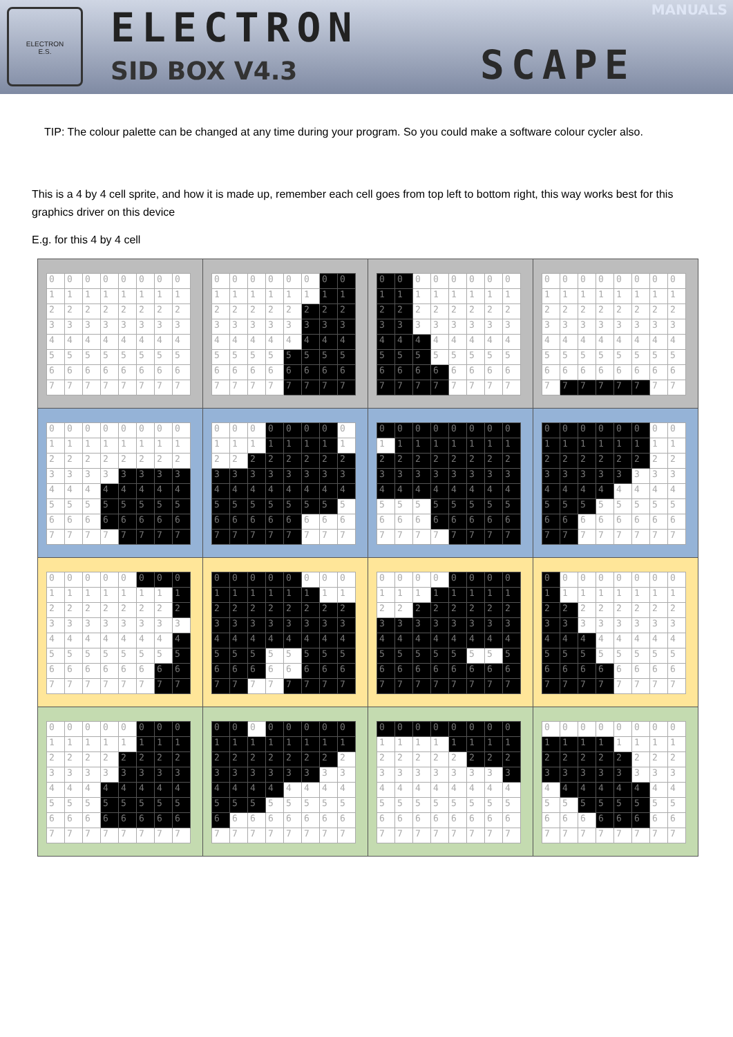ELECTRON
E.S.
ELECTRON
SID BOX V4.3 SCAPE
MANUALS
TIP: The colour palette can be changed at any time during your program. So you could make a software colour cycler also.
This is a 4 by 4 cell sprite, and how it is made up, remember each cell goes from top left to bottom right, this way works best for this graphics driver on this device
E.g. for this 4 by 4 cell
| / 0 / 0 / 0 / 0 / 0 / 0 / 0 / 0 / / 1 / 1 / 1 / 1 / 1 / 1 / 1 / 1 / / 2 / 2 / 2 / 2 / 2 / 2 / 2 / 2 / / 3 / 3 / 3 / 3 / 3 / 3 / 3 / 3 / / 4 / 4 / 4 / 4 / 4 / 4 / 4 / 4 / / 5 / 5 / 5 / 5 / 5 / 5 / 5 / 5 / / 6 / 6 / 6 / 6 / 6 / 6 / 6 / 6 / / 7 / 7 / 7 / 7 / 7 / 7 / 7 / 7 / | / 0 / 0 / 0 / 0 / 0 / 0 / 0 / 0 / / 1 / 1 / 1 / 1 / 1 / 1 / 1 / 1 / / 2 / 2 / 2 / 2 / 2 / 2 / 2 / 2 / / 3 / 3 / 3 / 3 / 3 / 3 / 3 / 3 / / 4 / 4 / 4 / 4 / 4 / 4 / 4 / 4 / / 5 / 5 / 5 / 5 / 5 / 5 / 5 / 5 / / 6 / 6 / 6 / 6 / 6 / 6 / 6 / 6 / / 7 / 7 / 7 / 7 / 7 / 7 / 7 / 7 / | / 0 / 0 / 0 / 0 / 0 / 0 / 0 / 0 / / 1 / 1 / 1 / 1 / 1 / 1 / 1 / 1 / / 2 / 2 / 2 / 2 / 2 / 2 / 2 / 2 / / 3 / 3 / 3 / 3 / 3 / 3 / 3 / 3 / / 4 / 4 / 4 / 4 / 4 / 4 / 4 / 4 / / 5 / 5 / 5 / 5 / 5 / 5 / 5 / 5 / / 6 / 6 / 6 / 6 / 6 / 6 / 6 / 6 / / 7 / 7 / 7 / 7 / 7 / 7 / 7 / 7 / | / 0 / 0 / 0 / 0 / 0 / 0 / 0 / 0 / / 1 / 1 / 1 / 1 / 1 / 1 / 1 / 1 / / 2 / 2 / 2 / 2 / 2 / 2 / 2 / 2 / / 3 / 3 / 3 / 3 / 3 / 3 / 3 / 3 / / 4 / 4 / 4 / 4 / 4 / 4 / 4 / 4 / / 5 / 5 / 5 / 5 / 5 / 5 / 5 / 5 / / 6 / 6 / 6 / 6 / 6 / 6 / 6 / 6 / / 7 / 7 / 7 / 7 / 7 / 7 / 7 / 7 / |
| / 0 / 0 / 0 / 0 / 0 / 0 / 0 / 0 / / 1 / 1 / 1 / 1 / 1 / 1 / 1 / 1 / / 2 / 2 / 2 / 2 / 2 / 2 / 2 / 2 / / 3 / 3 / 3 / 3 / 3 / 3 / 3 / 3 / / 4 / 4 / 4 / 4 / 4 / 4 / 4 / 4 / / 5 / 5 / 5 / 5 / 5 / 5 / 5 / 5 / / 6 / 6 / 6 / 6 / 6 / 6 / 6 / 6 / / 7 / 7 / 7 / 7 / 7 / 7 / 7 / 7 / | / 0 / 0 / 0 / 0 / 0 / 0 / 0 / 0 / / 1 / 1 / 1 / 1 / 1 / 1 / 1 / 1 / / 2 / 2 / 2 / 2 / 2 / 2 / 2 / 2 / / 3 / 3 / 3 / 3 / 3 / 3 / 3 / 3 / / 4 / 4 / 4 / 4 / 4 / 4 / 4 / 4 / / 5 / 5 / 5 / 5 / 5 / 5 / 5 / 5 / / 6 / 6 / 6 / 6 / 6 / 6 / 6 / 6 / / 7 / 7 / 7 / 7 / 7 / 7 / 7 / 7 / | / 0 / 0 / 0 / 0 / 0 / 0 / 0 / 0 / / 1 / 1 / 1 / 1 / 1 / 1 / 1 / 1 / / 2 / 2 / 2 / 2 / 2 / 2 / 2 / 2 / / 3 / 3 / 3 / 3 / 3 / 3 / 3 / 3 / / 4 / 4 / 4 / 4 / 4 / 4 / 4 / 4 / / 5 / 5 / 5 / 5 / 5 / 5 / 5 / 5 / / 6 / 6 / 6 / 6 / 6 / 6 / 6 / 6 / / 7 / 7 / 7 / 7 / 7 / 7 / 7 / 7 / | / 0 / 0 / 0 / 0 / 0 / 0 / 0 / 0 / / 1 / 1 / 1 / 1 / 1 / 1 / 1 / 1 / / 2 / 2 / 2 / 2 / 2 / 2 / 2 / 2 / / 3 / 3 / 3 / 3 / 3 / 3 / 3 / 3 / / 4 / 4 / 4 / 4 / 4 / 4 / 4 / 4 / / 5 / 5 / 5 / 5 / 5 / 5 / 5 / 5 / / 6 / 6 / 6 / 6 / 6 / 6 / 6 / 6 / / 7 / 7 / 7 / 7 / 7 / 7 / 7 / 7 / |
| / 0 / 0 / 0 / 0 / 0 / 0 / 0 / 0 / / 1 / 1 / 1 / 1 / 1 / 1 / 1 / 1 / / 2 / 2 / 2 / 2 / 2 / 2 / 2 / 2 / / 3 / 3 / 3 / 3 / 3 / 3 / 3 / 3 / / 4 / 4 / 4 / 4 / 4 / 4 / 4 / 4 / / 5 / 5 / 5 / 5 / 5 / 5 / 5 / 5 / / 6 / 6 / 6 / 6 / 6 / 6 / 6 / 6 / / 7 / 7 / 7 / 7 / 7 / 7 / 7 / 7 / | / 0 / 0 / 0 / 0 / 0 / 0 / 0 / 0 / / 1 / 1 / 1 / 1 / 1 / 1 / 1 / 1 / / 2 / 2 / 2 / 2 / 2 / 2 / 2 / 2 / / 3 / 3 / 3 / 3 / 3 / 3 / 3 / 3 / / 4 / 4 / 4 / 4 / 4 / 4 / 4 / 4 / / 5 / 5 / 5 / 5 / 5 / 5 / 5 / 5 / / 6 / 6 / 6 / 6 / 6 / 6 / 6 / 6 / / 7 / 7 / 7 / 7 / 7 / 7 / 7 / 7 / | / 0 / 0 / 0 / 0 / 0 / 0 / 0 / 0 / / 1 / 1 / 1 / 1 / 1 / 1 / 1 / 1 / / 2 / 2 / 2 / 2 / 2 / 2 / 2 / 2 / / 3 / 3 / 3 / 3 / 3 / 3 / 3 / 3 / / 4 / 4 / 4 / 4 / 4 / 4 / 4 / 4 / / 5 / 5 / 5 / 5 / 5 / 5 / 5 / 5 / / 6 / 6 / 6 / 6 / 6 / 6 / 6 / 6 / / 7 / 7 / 7 / 7 / 7 / 7 / 7 / 7 / | / 0 / 0 / 0 / 0 / 0 / 0 / 0 / 0 / / 1 / 1 / 1 / 1 / 1 / 1 / 1 / 1 / / 2 / 2 / 2 / 2 / 2 / 2 / 2 / 2 / / 3 / 3 / 3 / 3 / 3 / 3 / 3 / 3 / / 4 / 4 / 4 / 4 / 4 / 4 / 4 / 4 / / 5 / 5 / 5 / 5 / 5 / 5 / 5 / 5 / / 6 / 6 / 6 / 6 / 6 / 6 / 6 / 6 / / 7 / 7 / 7 / 7 / 7 / 7 / 7 / 7 / |
| / 0 / 0 / 0 / 0 / 0 / 0 / 0 / 0 / / 1 / 1 / 1 / 1 / 1 / 1 / 1 / 1 / / 2 / 2 / 2 / 2 / 2 / 2 / 2 / 2 / / 3 / 3 / 3 / 3 / 3 / 3 / 3 / 3 / / 4 / 4 / 4 / 4 / 4 / 4 / 4 / 4 / / 5 / 5 / 5 / 5 / 5 / 5 / 5 / 5 / / 6 / 6 / 6 / 6 / 6 / 6 / 6 / 6 / / 7 / 7 / 7 / 7 / 7 / 7 / 7 / 7 / | / 0 / 0 / 0 / 0 / 0 / 0 / 0 / 0 / / 1 / 1 / 1 / 1 / 1 / 1 / 1 / 1 / / 2 / 2 / 2 / 2 / 2 / 2 / 2 / 2 / / 3 / 3 / 3 / 3 / 3 / 3 / 3 / 3 / / 4 / 4 / 4 / 4 / 4 / 4 / 4 / 4 / / 5 / 5 / 5 / 5 / 5 / 5 / 5 / 5 / / 6 / 6 / 6 / 6 / 6 / 6 / 6 / 6 / / 7 / 7 / 7 / 7 / 7 / 7 / 7 / 7 / | / 0 / 0 / 0 / 0 / 0 / 0 / 0 / 0 / / 1 / 1 / 1 / 1 / 1 / 1 / 1 / 1 / / 2 / 2 / 2 / 2 / 2 / 2 / 2 / 2 / / 3 / 3 / 3 / 3 / 3 / 3 / 3 / 3 / / 4 / 4 / 4 / 4 / 4 / 4 / 4 / 4 / / 5 / 5 / 5 / 5 / 5 / 5 / 5 / 5 / / 6 / 6 / 6 / 6 / 6 / 6 / 6 / 6 / / 7 / 7 / 7 / 7 / 7 / 7 / 7 / 7 / | / 0 / 0 / 0 / 0 / 0 / 0 / 0 / 0 / / 1 / 1 / 1 / 1 / 1 / 1 / 1 / 1 / / 2 / 2 / 2 / 2 / 2 / 2 / 2 / 2 / / 3 / 3 / 3 / 3 / 3 / 3 / 3 / 3 / / 4 / 4 / 4 / 4 / 4 / 4 / 4 / 4 / / 5 / 5 / 5 / 5 / 5 / 5 / 5 / 5 / / 6 / 6 / 6 / 6 / 6 / 6 / 6 / 6 / / 7 / 7 / 7 / 7 / 7 / 7 / 7 / 7 / |